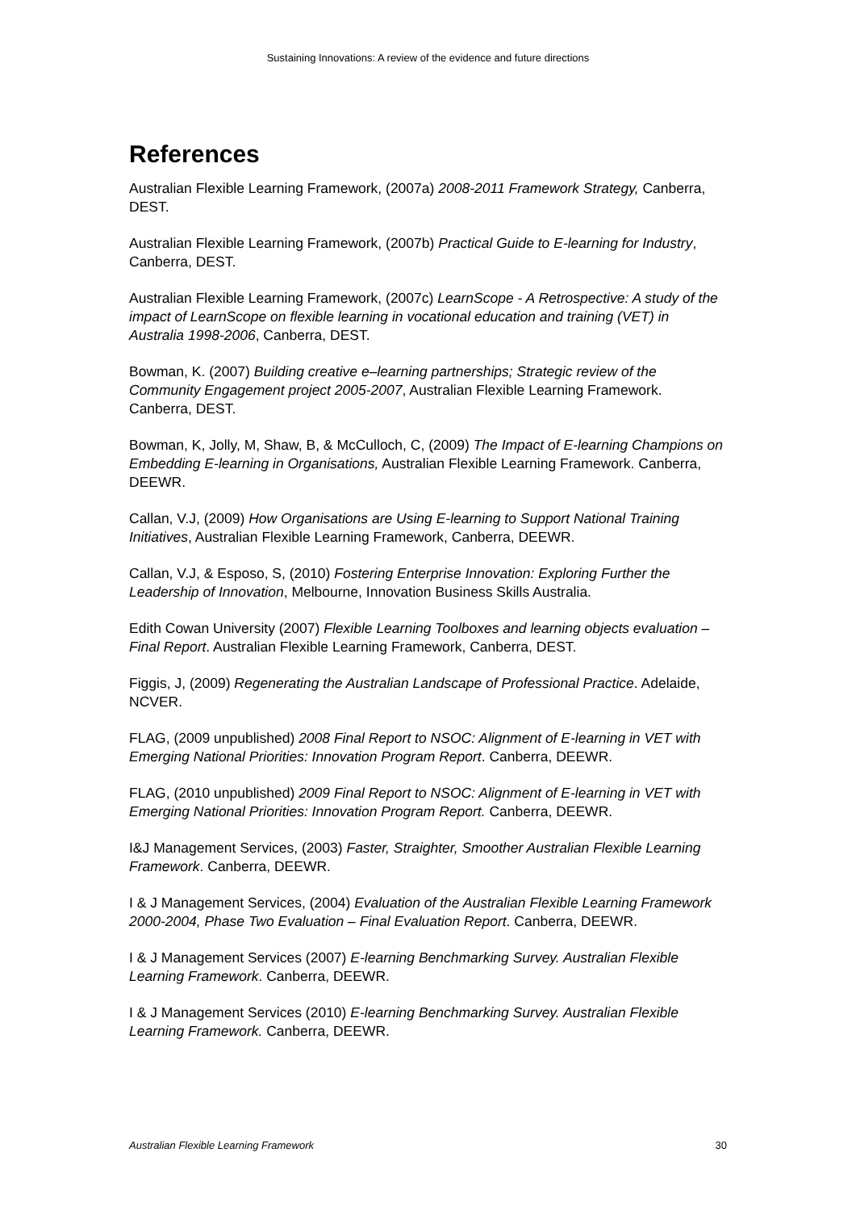Sustaining Innovations: A review of the evidence and future directions
References
Australian Flexible Learning Framework, (2007a) 2008-2011 Framework Strategy, Canberra, DEST.
Australian Flexible Learning Framework, (2007b) Practical Guide to E-learning for Industry, Canberra, DEST.
Australian Flexible Learning Framework, (2007c) LearnScope - A Retrospective: A study of the impact of LearnScope on flexible learning in vocational education and training (VET) in Australia 1998-2006, Canberra, DEST.
Bowman, K. (2007) Building creative e–learning partnerships; Strategic review of the Community Engagement project 2005-2007, Australian Flexible Learning Framework. Canberra, DEST.
Bowman, K, Jolly, M, Shaw, B, & McCulloch, C, (2009) The Impact of E-learning Champions on Embedding E-learning in Organisations, Australian Flexible Learning Framework. Canberra, DEEWR.
Callan, V.J, (2009) How Organisations are Using E-learning to Support National Training Initiatives, Australian Flexible Learning Framework, Canberra, DEEWR.
Callan, V.J, & Esposo, S, (2010) Fostering Enterprise Innovation: Exploring Further the Leadership of Innovation, Melbourne, Innovation Business Skills Australia.
Edith Cowan University (2007) Flexible Learning Toolboxes and learning objects evaluation – Final Report. Australian Flexible Learning Framework, Canberra, DEST.
Figgis, J, (2009) Regenerating the Australian Landscape of Professional Practice. Adelaide, NCVER.
FLAG, (2009 unpublished) 2008 Final Report to NSOC: Alignment of E-learning in VET with Emerging National Priorities: Innovation Program Report. Canberra, DEEWR.
FLAG, (2010 unpublished) 2009 Final Report to NSOC: Alignment of E-learning in VET with Emerging National Priorities: Innovation Program Report. Canberra, DEEWR.
I&J Management Services, (2003) Faster, Straighter, Smoother Australian Flexible Learning Framework. Canberra, DEEWR.
I & J Management Services, (2004) Evaluation of the Australian Flexible Learning Framework 2000-2004, Phase Two Evaluation – Final Evaluation Report. Canberra, DEEWR.
I & J Management Services (2007) E-learning Benchmarking Survey. Australian Flexible Learning Framework. Canberra, DEEWR.
I & J Management Services (2010) E-learning Benchmarking Survey. Australian Flexible Learning Framework. Canberra, DEEWR.
Australian Flexible Learning Framework 30